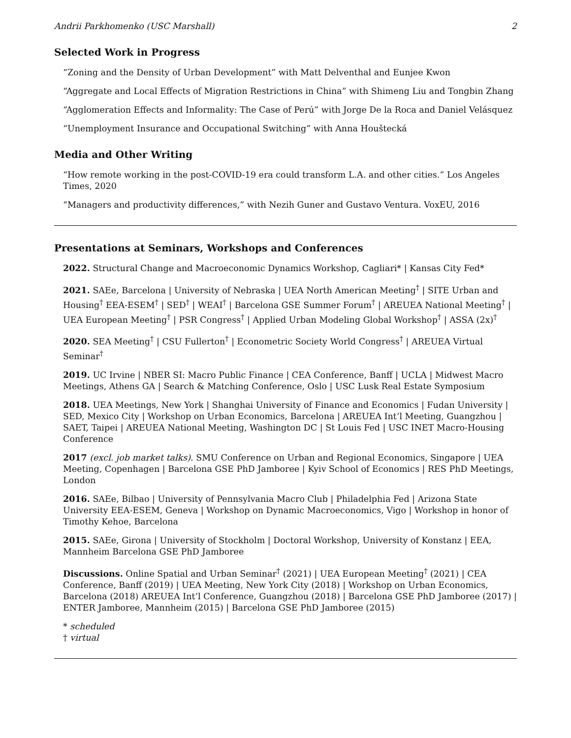Andrii Parkhomenko (USC Marshall) 2
Selected Work in Progress
“Zoning and the Density of Urban Development” with Matt Delventhal and Eunjee Kwon
“Aggregate and Local Effects of Migration Restrictions in China” with Shimeng Liu and Tongbin Zhang
“Agglomeration Effects and Informality: The Case of Perú” with Jorge De la Roca and Daniel Velásquez
“Unemployment Insurance and Occupational Switching” with Anna Houštecká
Media and Other Writing
“How remote working in the post-COVID-19 era could transform L.A. and other cities.” Los Angeles Times, 2020
“Managers and productivity differences,” with Nezih Guner and Gustavo Ventura. VoxEU, 2016
Presentations at Seminars, Workshops and Conferences
2022. Structural Change and Macroeconomic Dynamics Workshop, Cagliari* | Kansas City Fed*
2021. SAEe, Barcelona | University of Nebraska | UEA North American Meeting<sup>†</sup> | SITE Urban and Housing<sup>†</sup> EEA-ESEM<sup>†</sup> | SED<sup>†</sup> | WEAI<sup>†</sup> | Barcelona GSE Summer Forum<sup>†</sup> | AREUEA National Meeting<sup>†</sup> | UEA European Meeting<sup>†</sup> | PSR Congress<sup>†</sup> | Applied Urban Modeling Global Workshop<sup>†</sup> | ASSA (2x)<sup>†</sup>
2020. SEA Meeting<sup>†</sup> | CSU Fullerton<sup>†</sup> | Econometric Society World Congress<sup>†</sup> | AREUEA Virtual Seminar<sup>†</sup>
2019. UC Irvine | NBER SI: Macro Public Finance | CEA Conference, Banff | UCLA | Midwest Macro Meetings, Athens GA | Search & Matching Conference, Oslo | USC Lusk Real Estate Symposium
2018. UEA Meetings, New York | Shanghai University of Finance and Economics | Fudan University | SED, Mexico City | Workshop on Urban Economics, Barcelona | AREUEA Int’l Meeting, Guangzhou | SAET, Taipei | AREUEA National Meeting, Washington DC | St Louis Fed | USC INET Macro-Housing Conference
2017 (excl. job market talks). SMU Conference on Urban and Regional Economics, Singapore | UEA Meeting, Copenhagen | Barcelona GSE PhD Jamboree | Kyiv School of Economics | RES PhD Meetings, London
2016. SAEe, Bilbao | University of Pennsylvania Macro Club | Philadelphia Fed | Arizona State University EEA-ESEM, Geneva | Workshop on Dynamic Macroeconomics, Vigo | Workshop in honor of Timothy Kehoe, Barcelona
2015. SAEe, Girona | University of Stockholm | Doctoral Workshop, University of Konstanz | EEA, Mannheim Barcelona GSE PhD Jamboree
Discussions. Online Spatial and Urban Seminar<sup>†</sup> (2021) | UEA European Meeting<sup>†</sup> (2021) | CEA Conference, Banff (2019) | UEA Meeting, New York City (2018) | Workshop on Urban Economics, Barcelona (2018) AREUEA Int’l Conference, Guangzhou (2018) | Barcelona GSE PhD Jamboree (2017) | ENTER Jamboree, Mannheim (2015) | Barcelona GSE PhD Jamboree (2015)
* scheduled
† virtual